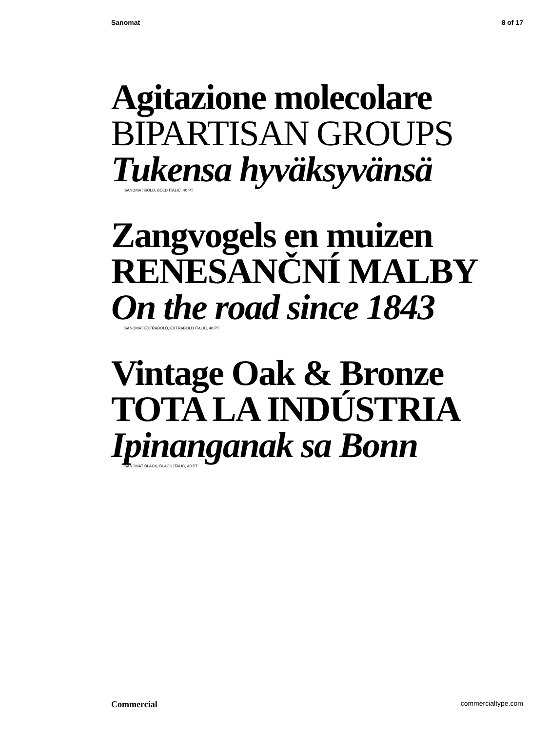Sanomat 8 of 17
Agitazione molecolare
BIPARTISAN GROUPS
Tukensa hyväksyvänsä
SANOMAT BOLD, BOLD ITALIC, 40 PT
Zangvogels en muizen
RENESANČNÍ MALBY
On the road since 1843
SANOMAT EXTRABOLD, EXTRABOLD ITALIC, 40 PT
Vintage Oak & Bronze
TOTA LA INDÚSTRIA
Ipinanganak sa Bonn
SANOMAT BLACK, BLACK ITALIC, 40 PT
Commercial commercialtype.com